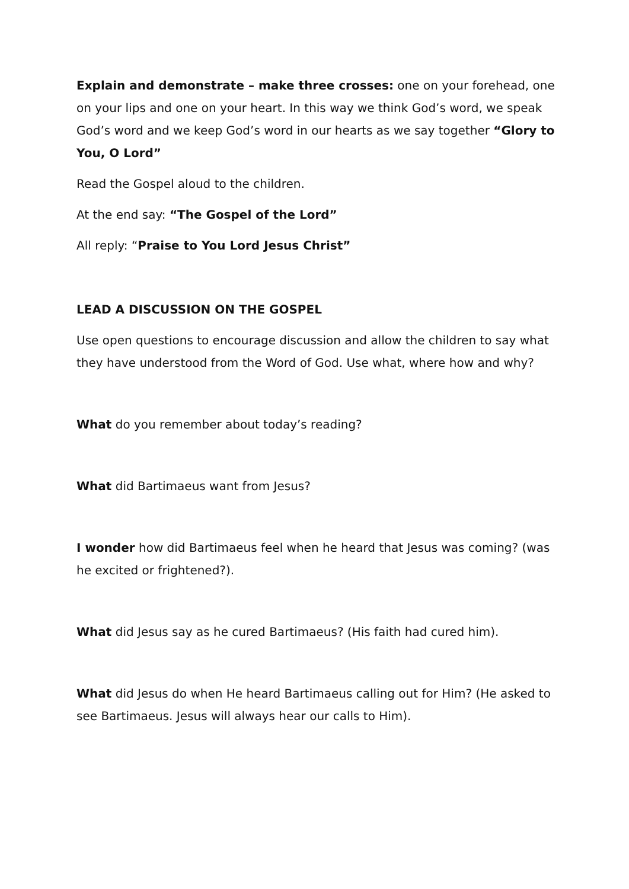Explain and demonstrate – make three crosses: one on your forehead, one on your lips and one on your heart. In this way we think God’s word, we speak God’s word and we keep God’s word in our hearts as we say together “Glory to You, O Lord”
Read the Gospel aloud to the children.
At the end say: “The Gospel of the Lord”
All reply: “Praise to You Lord Jesus Christ”
LEAD A DISCUSSION ON THE GOSPEL
Use open questions to encourage discussion and allow the children to say what they have understood from the Word of God. Use what, where how and why?
What do you remember about today’s reading?
What did Bartimaeus want from Jesus?
I wonder how did Bartimaeus feel when he heard that Jesus was coming? (was he excited or frightened?).
What did Jesus say as he cured Bartimaeus? (His faith had cured him).
What did Jesus do when He heard Bartimaeus calling out for Him? (He asked to see Bartimaeus. Jesus will always hear our calls to Him).